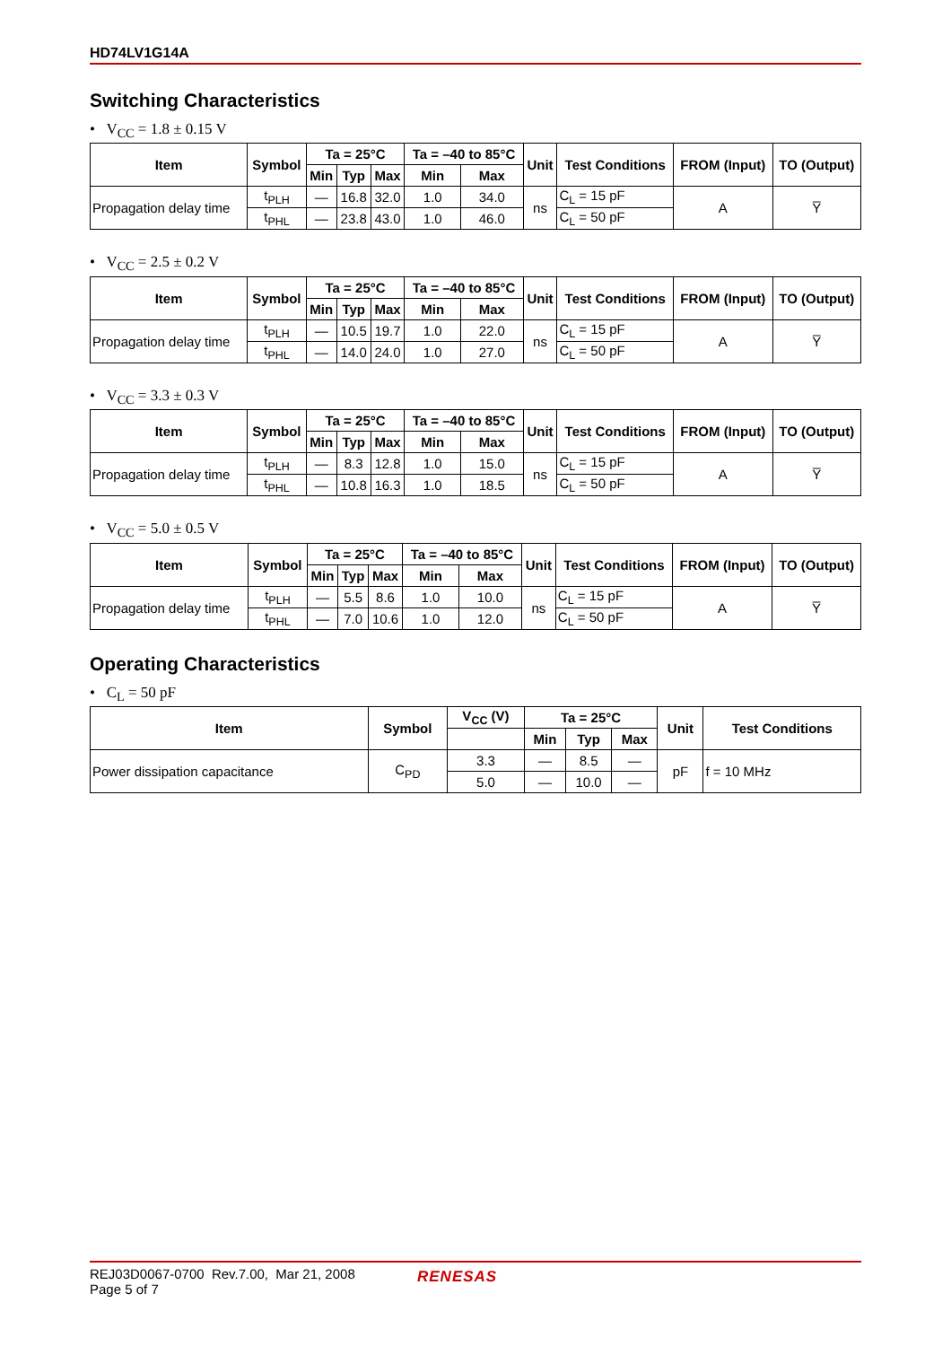HD74LV1G14A
Switching Characteristics
• V<sub>CC</sub> = 1.8 ± 0.15 V
| Item | Symbol | Ta = 25°C | | | Ta = –40 to 85°C | | Unit | Test Conditions | FROM (Input) | TO (Output) |
| --- | --- | --- | --- | --- | --- | --- | --- | --- | --- | --- |
| | | Min | Typ | Max | Min | Max | | | | |
| Propagation delay time | t<sub>PLH</sub> | — | 16.8 | 32.0 | 1.0 | 34.0 | ns | C<sub>L</sub> = 15 pF | A | Y̅ |
| | t<sub>PHL</sub> | — | 23.8 | 43.0 | 1.0 | 46.0 | | C<sub>L</sub> = 50 pF | | |
• V<sub>CC</sub> = 2.5 ± 0.2 V
| Item | Symbol | Ta = 25°C | | | Ta = –40 to 85°C | | Unit | Test Conditions | FROM (Input) | TO (Output) |
| --- | --- | --- | --- | --- | --- | --- | --- | --- | --- | --- |
| | | Min | Typ | Max | Min | Max | | | | |
| Propagation delay time | t<sub>PLH</sub> | — | 10.5 | 19.7 | 1.0 | 22.0 | ns | C<sub>L</sub> = 15 pF | A | Y̅ |
| | t<sub>PHL</sub> | — | 14.0 | 24.0 | 1.0 | 27.0 | | C<sub>L</sub> = 50 pF | | |
• V<sub>CC</sub> = 3.3 ± 0.3 V
| Item | Symbol | Ta = 25°C | | | Ta = –40 to 85°C | | Unit | Test Conditions | FROM (Input) | TO (Output) |
| --- | --- | --- | --- | --- | --- | --- | --- | --- | --- | --- |
| | | Min | Typ | Max | Min | Max | | | | |
| Propagation delay time | t<sub>PLH</sub> | — | 8.3 | 12.8 | 1.0 | 15.0 | ns | C<sub>L</sub> = 15 pF | A | Y̅ |
| | t<sub>PHL</sub> | — | 10.8 | 16.3 | 1.0 | 18.5 | | C<sub>L</sub> = 50 pF | | |
• V<sub>CC</sub> = 5.0 ± 0.5 V
| Item | Symbol | Ta = 25°C | | | Ta = –40 to 85°C | | Unit | Test Conditions | FROM (Input) | TO (Output) |
| --- | --- | --- | --- | --- | --- | --- | --- | --- | --- | --- |
| | | Min | Typ | Max | Min | Max | | | | |
| Propagation delay time | t<sub>PLH</sub> | — | 5.5 | 8.6 | 1.0 | 10.0 | ns | C<sub>L</sub> = 15 pF | A | Y̅ |
| | t<sub>PHL</sub> | — | 7.0 | 10.6 | 1.0 | 12.0 | | C<sub>L</sub> = 50 pF | | |
Operating Characteristics
• C<sub>L</sub> = 50 pF
| Item | Symbol | V<sub>CC</sub> (V) | Ta = 25°C | | | Unit | Test Conditions |
| --- | --- | --- | --- | --- | --- | --- | --- |
| | | | Min | Typ | Max | | |
| Power dissipation capacitance | C<sub>PD</sub> | 3.3 | — | 8.5 | — | pF | f = 10 MHz |
| | | 5.0 | — | 10.0 | — | | |
REJ03D0067-0700 Rev.7.00, Mar 21, 2008
Page 5 of 7
RENESAS